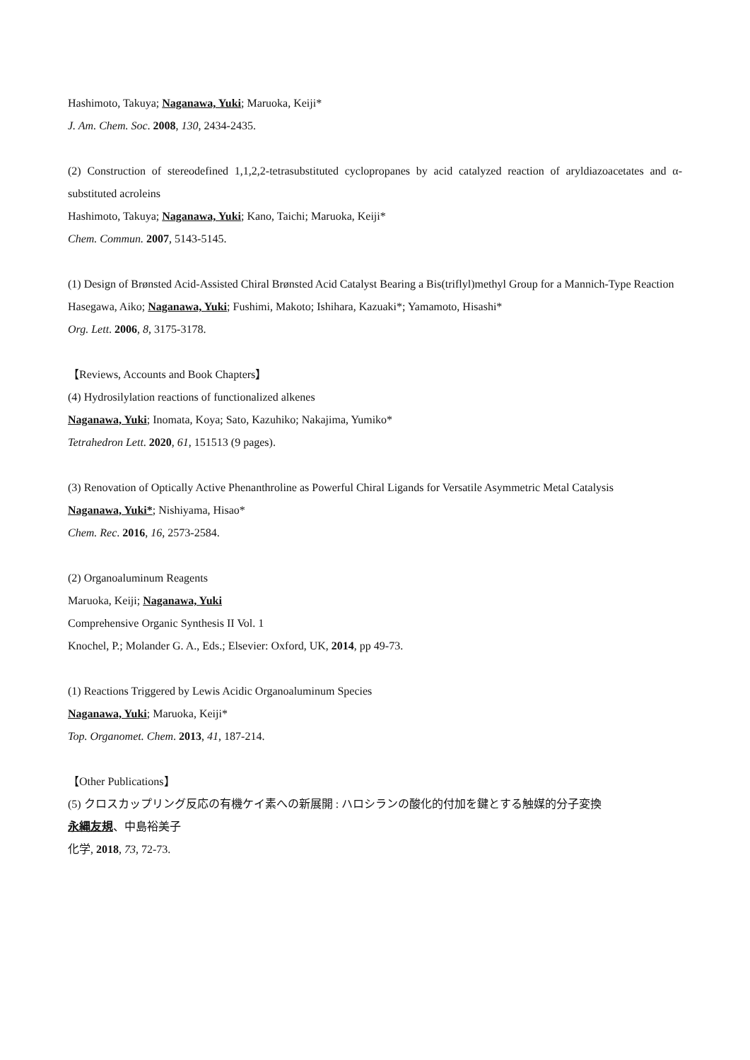Hashimoto, Takuya; Naganawa, Yuki; Maruoka, Keiji*
J. Am. Chem. Soc. 2008, 130, 2434-2435.
(2) Construction of stereodefined 1,1,2,2-tetrasubstituted cyclopropanes by acid catalyzed reaction of aryldiazoacetates and α-substituted acroleins
Hashimoto, Takuya; Naganawa, Yuki; Kano, Taichi; Maruoka, Keiji*
Chem. Commun. 2007, 5143-5145.
(1) Design of Brønsted Acid-Assisted Chiral Brønsted Acid Catalyst Bearing a Bis(triflyl)methyl Group for a Mannich-Type Reaction
Hasegawa, Aiko; Naganawa, Yuki; Fushimi, Makoto; Ishihara, Kazuaki*; Yamamoto, Hisashi*
Org. Lett. 2006, 8, 3175-3178.
【Reviews, Accounts and Book Chapters】
(4) Hydrosilylation reactions of functionalized alkenes
Naganawa, Yuki; Inomata, Koya; Sato, Kazuhiko; Nakajima, Yumiko*
Tetrahedron Lett. 2020, 61, 151513 (9 pages).
(3) Renovation of Optically Active Phenanthroline as Powerful Chiral Ligands for Versatile Asymmetric Metal Catalysis
Naganawa, Yuki*; Nishiyama, Hisao*
Chem. Rec. 2016, 16, 2573-2584.
(2) Organoaluminum Reagents
Maruoka, Keiji; Naganawa, Yuki
Comprehensive Organic Synthesis II Vol. 1
Knochel, P.; Molander G. A., Eds.; Elsevier: Oxford, UK, 2014, pp 49-73.
(1) Reactions Triggered by Lewis Acidic Organoaluminum Species
Naganawa, Yuki; Maruoka, Keiji*
Top. Organomet. Chem. 2013, 41, 187-214.
【Other Publications】
(5) クロスカップリング反応の有機ケイ素への新展開 : ハロシランの酸化的付加を鍵とする触媒的分子変換
永縄友規、中島裕美子
化学, 2018, 73, 72-73.